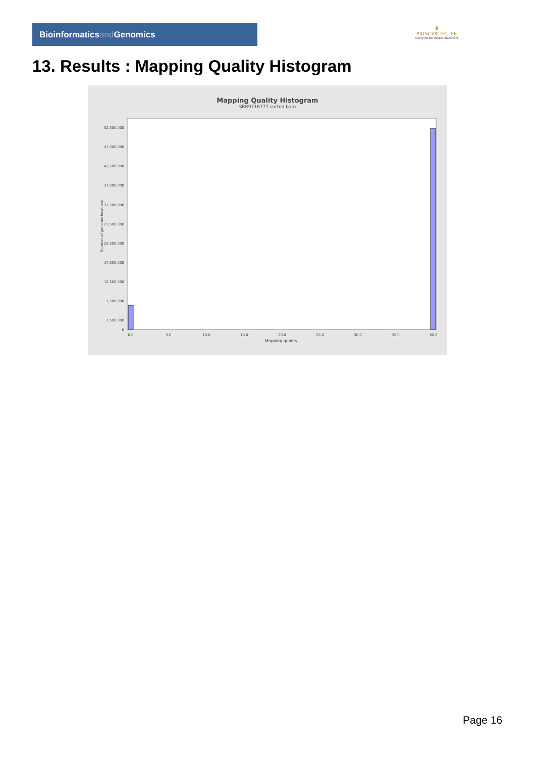Bioinformaticsand Genomics
♛
PRINCIPE FELIPE
CENTRO DE INVESTIGACION
13. Results : Mapping Quality Histogram
Mapping Quality Histogram
SRR9716777.sorted.bam
Number of genomic locations
52,500,000
47,500,000
42,500,000
37,500,000
32,500,000
27,500,000
22,500,000
17,500,000
12,500,000
7,500,000
2,500,000
0
0.0
5.0
10.0
15.0
20.0
25.0
30.0
35.0
60.0
Mapping quality
Page 16